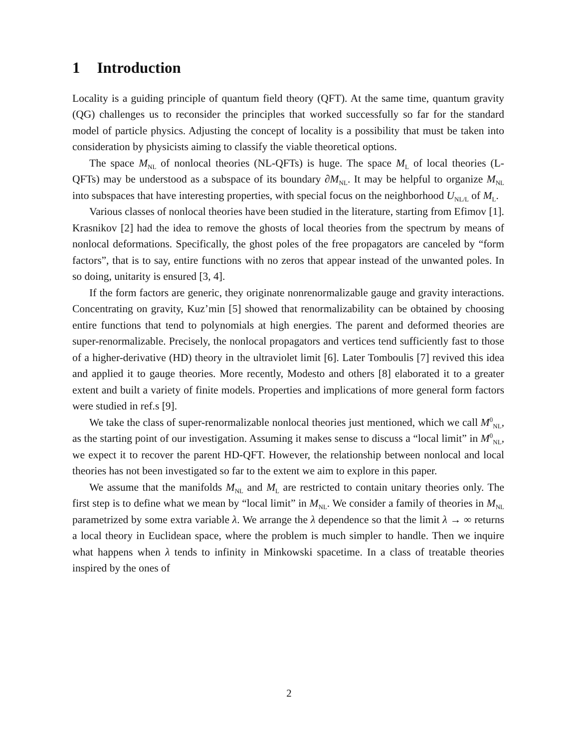1 Introduction
Locality is a guiding principle of quantum field theory (QFT). At the same time, quantum gravity (QG) challenges us to reconsider the principles that worked successfully so far for the standard model of particle physics. Adjusting the concept of locality is a possibility that must be taken into consideration by physicists aiming to classify the viable theoretical options.
The space M<sub>NL</sub> of nonlocal theories (NL-QFTs) is huge. The space M<sub>L</sub> of local theories (L-QFTs) may be understood as a subspace of its boundary ∂M<sub>NL</sub>. It may be helpful to organize M<sub>NL</sub> into subspaces that have interesting properties, with special focus on the neighborhood U<sub>NL/L</sub> of M<sub>L</sub>.
Various classes of nonlocal theories have been studied in the literature, starting from Efimov [1]. Krasnikov [2] had the idea to remove the ghosts of local theories from the spectrum by means of nonlocal deformations. Specifically, the ghost poles of the free propagators are canceled by “form factors”, that is to say, entire functions with no zeros that appear instead of the unwanted poles. In so doing, unitarity is ensured [3, 4].
If the form factors are generic, they originate nonrenormalizable gauge and gravity interactions. Concentrating on gravity, Kuz’min [5] showed that renormalizability can be obtained by choosing entire functions that tend to polynomials at high energies. The parent and deformed theories are super-renormalizable. Precisely, the nonlocal propagators and vertices tend sufficiently fast to those of a higher-derivative (HD) theory in the ultraviolet limit [6]. Later Tomboulis [7] revived this idea and applied it to gauge theories. More recently, Modesto and others [8] elaborated it to a greater extent and built a variety of finite models. Properties and implications of more general form factors were studied in ref.s [9].
We take the class of super-renormalizable nonlocal theories just mentioned, which we call M<sup>0</sup><sub>NL</sub>, as the starting point of our investigation. Assuming it makes sense to discuss a “local limit” in M<sup>0</sup><sub>NL</sub>, we expect it to recover the parent HD-QFT. However, the relationship between nonlocal and local theories has not been investigated so far to the extent we aim to explore in this paper.
We assume that the manifolds M<sub>NL</sub> and M<sub>L</sub> are restricted to contain unitary theories only. The first step is to define what we mean by “local limit” in M<sub>NL</sub>. We consider a family of theories in M<sub>NL</sub> parametrized by some extra variable λ. We arrange the λ dependence so that the limit λ → ∞ returns a local theory in Euclidean space, where the problem is much simpler to handle. Then we inquire what happens when λ tends to infinity in Minkowski spacetime. In a class of treatable theories inspired by the ones of
2